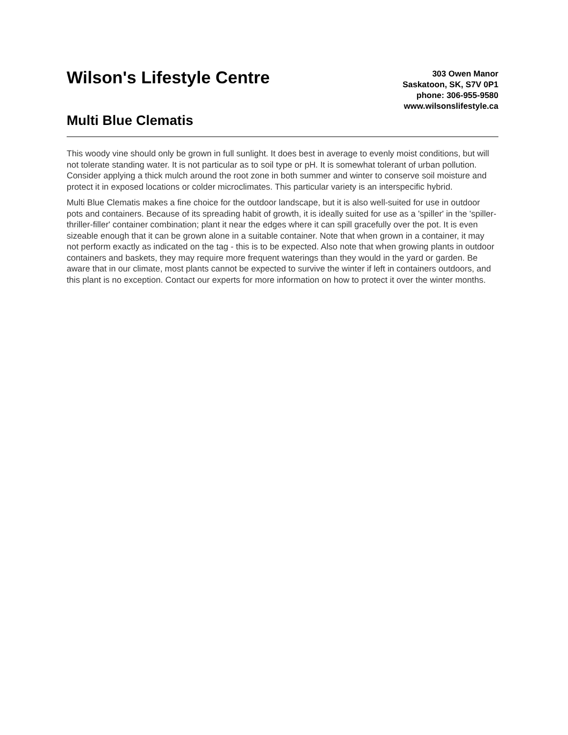Wilson's Lifestyle Centre
Multi Blue Clematis
303 Owen Manor
Saskatoon, SK, S7V 0P1
phone: 306-955-9580
www.wilsonslifestyle.ca
This woody vine should only be grown in full sunlight. It does best in average to evenly moist conditions, but will not tolerate standing water. It is not particular as to soil type or pH. It is somewhat tolerant of urban pollution. Consider applying a thick mulch around the root zone in both summer and winter to conserve soil moisture and protect it in exposed locations or colder microclimates. This particular variety is an interspecific hybrid.
Multi Blue Clematis makes a fine choice for the outdoor landscape, but it is also well-suited for use in outdoor pots and containers. Because of its spreading habit of growth, it is ideally suited for use as a 'spiller' in the 'spiller-thriller-filler' container combination; plant it near the edges where it can spill gracefully over the pot. It is even sizeable enough that it can be grown alone in a suitable container. Note that when grown in a container, it may not perform exactly as indicated on the tag - this is to be expected. Also note that when growing plants in outdoor containers and baskets, they may require more frequent waterings than they would in the yard or garden. Be aware that in our climate, most plants cannot be expected to survive the winter if left in containers outdoors, and this plant is no exception. Contact our experts for more information on how to protect it over the winter months.